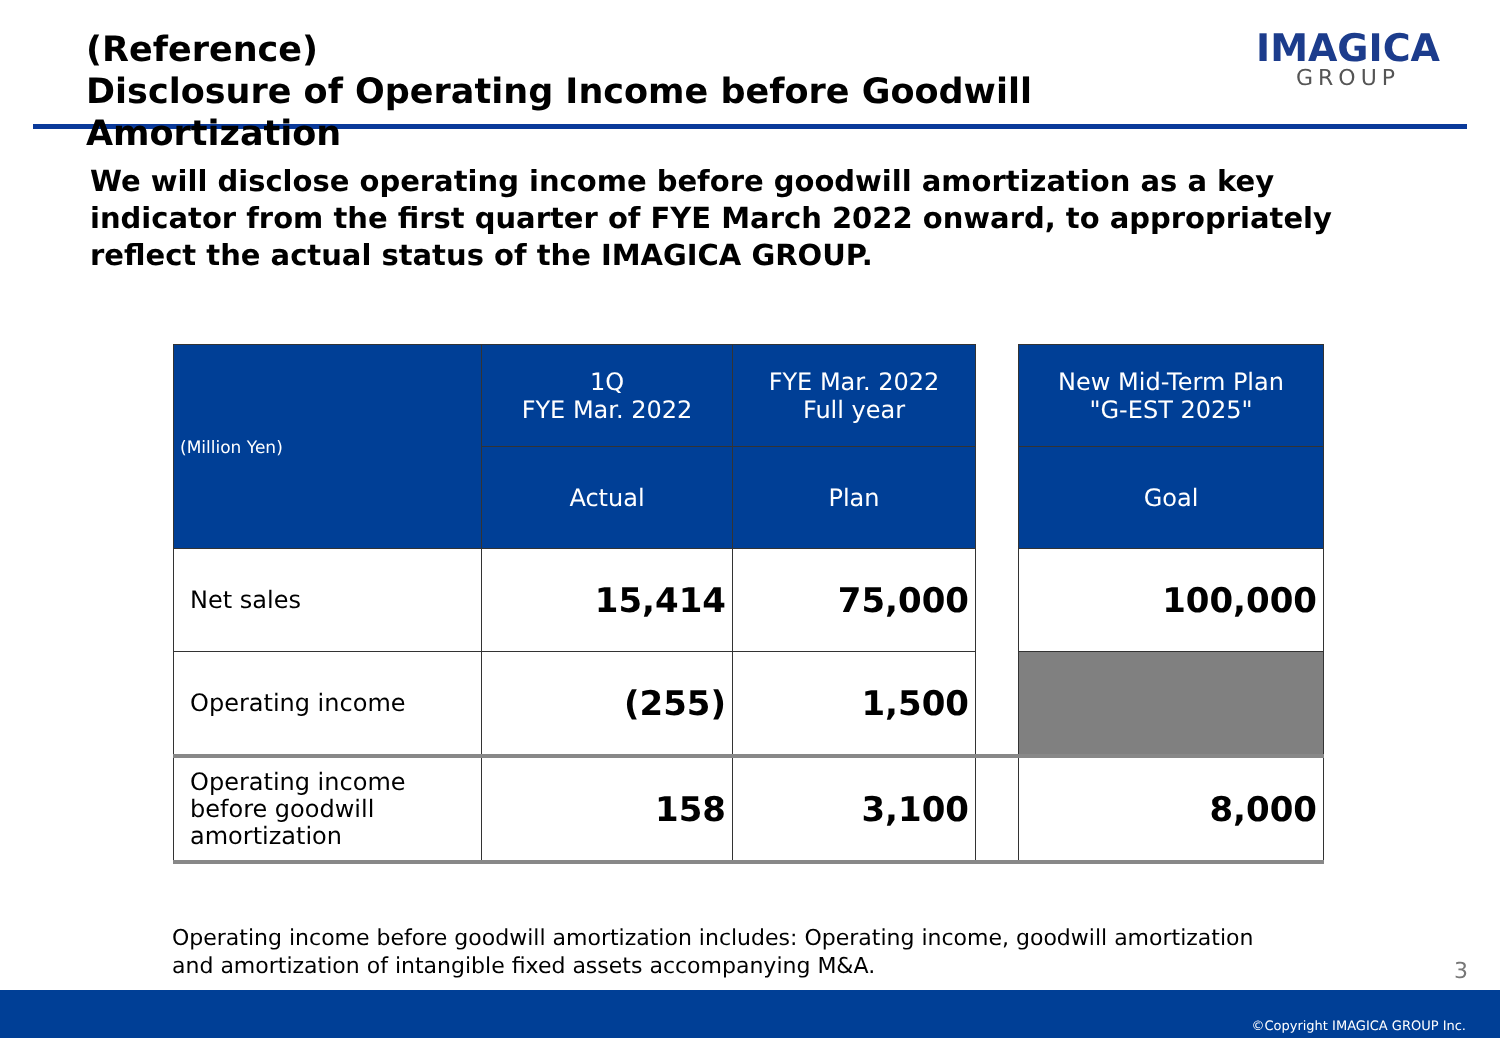(Reference)
Disclosure of Operating Income before Goodwill Amortization
IMAGICA
GROUP
We will disclose operating income before goodwill amortization as a key indicator from the first quarter of FYE March 2022 onward, to appropriately reflect the actual status of the IMAGICA GROUP.
| (Million Yen) | 1Q FYE Mar. 2022 | FYE Mar. 2022 Full year | | New Mid-Term Plan "G-EST 2025" |
| | Actual | Plan | | Goal |
| Net sales | 15,414 | 75,000 | | 100,000 |
| Operating income | (255) | 1,500 | | |
| Operating income before goodwill amortization | 158 | 3,100 | | 8,000 |
Operating income before goodwill amortization includes: Operating income, goodwill amortization
and amortization of intangible fixed assets accompanying M&A.
3
©Copyright IMAGICA GROUP Inc.